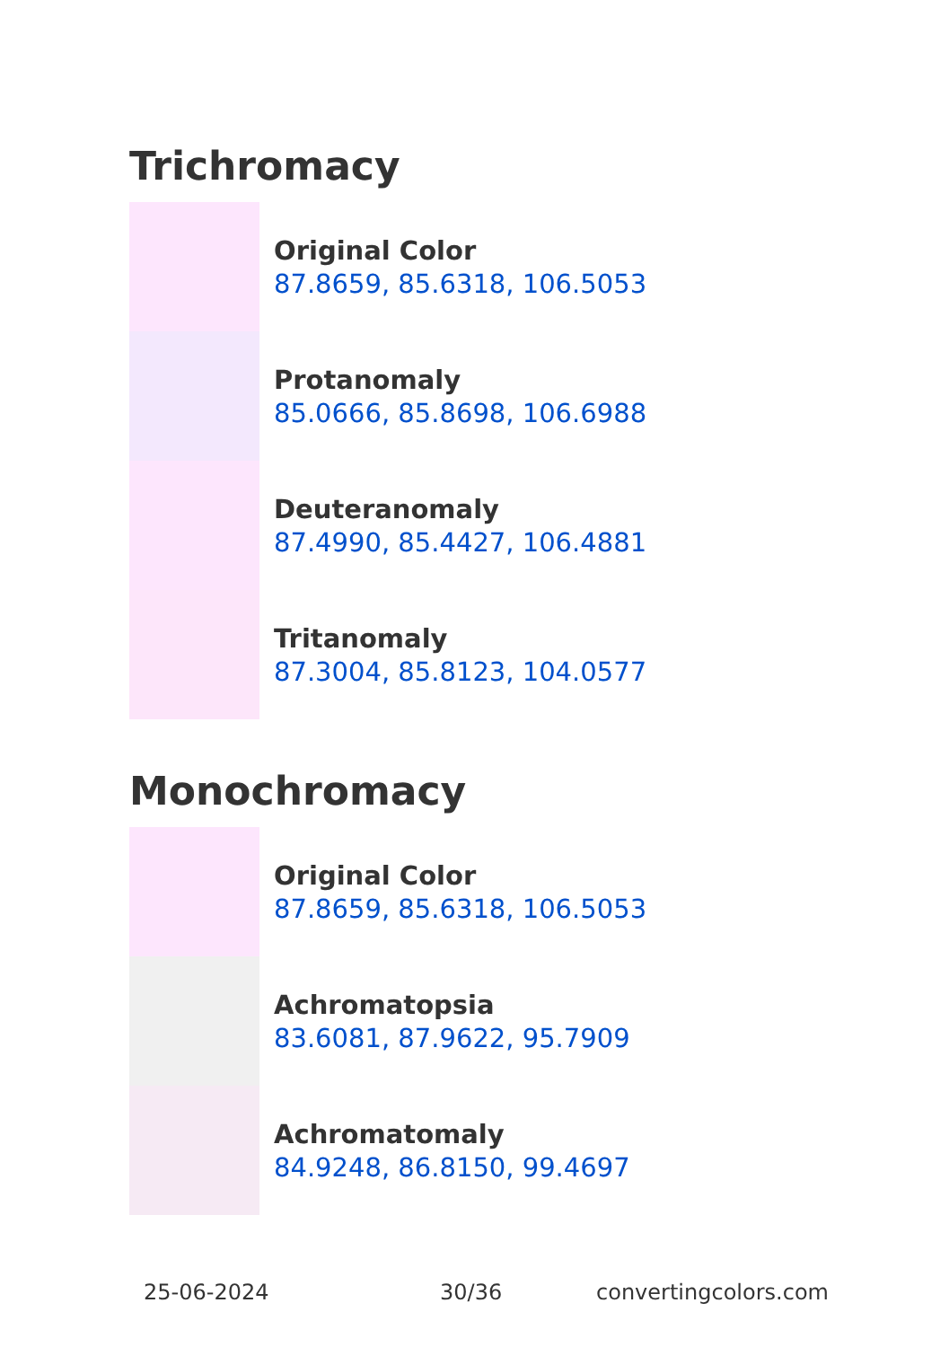Trichromacy
Original Color
87.8659, 85.6318, 106.5053
Protanomaly
85.0666, 85.8698, 106.6988
Deuteranomaly
87.4990, 85.4427, 106.4881
Tritanomaly
87.3004, 85.8123, 104.0577
Monochromacy
Original Color
87.8659, 85.6318, 106.5053
Achromatopsia
83.6081, 87.9622, 95.7909
Achromatomaly
84.9248, 86.8150, 99.4697
25-06-2024 30/36 convertingcolors.com